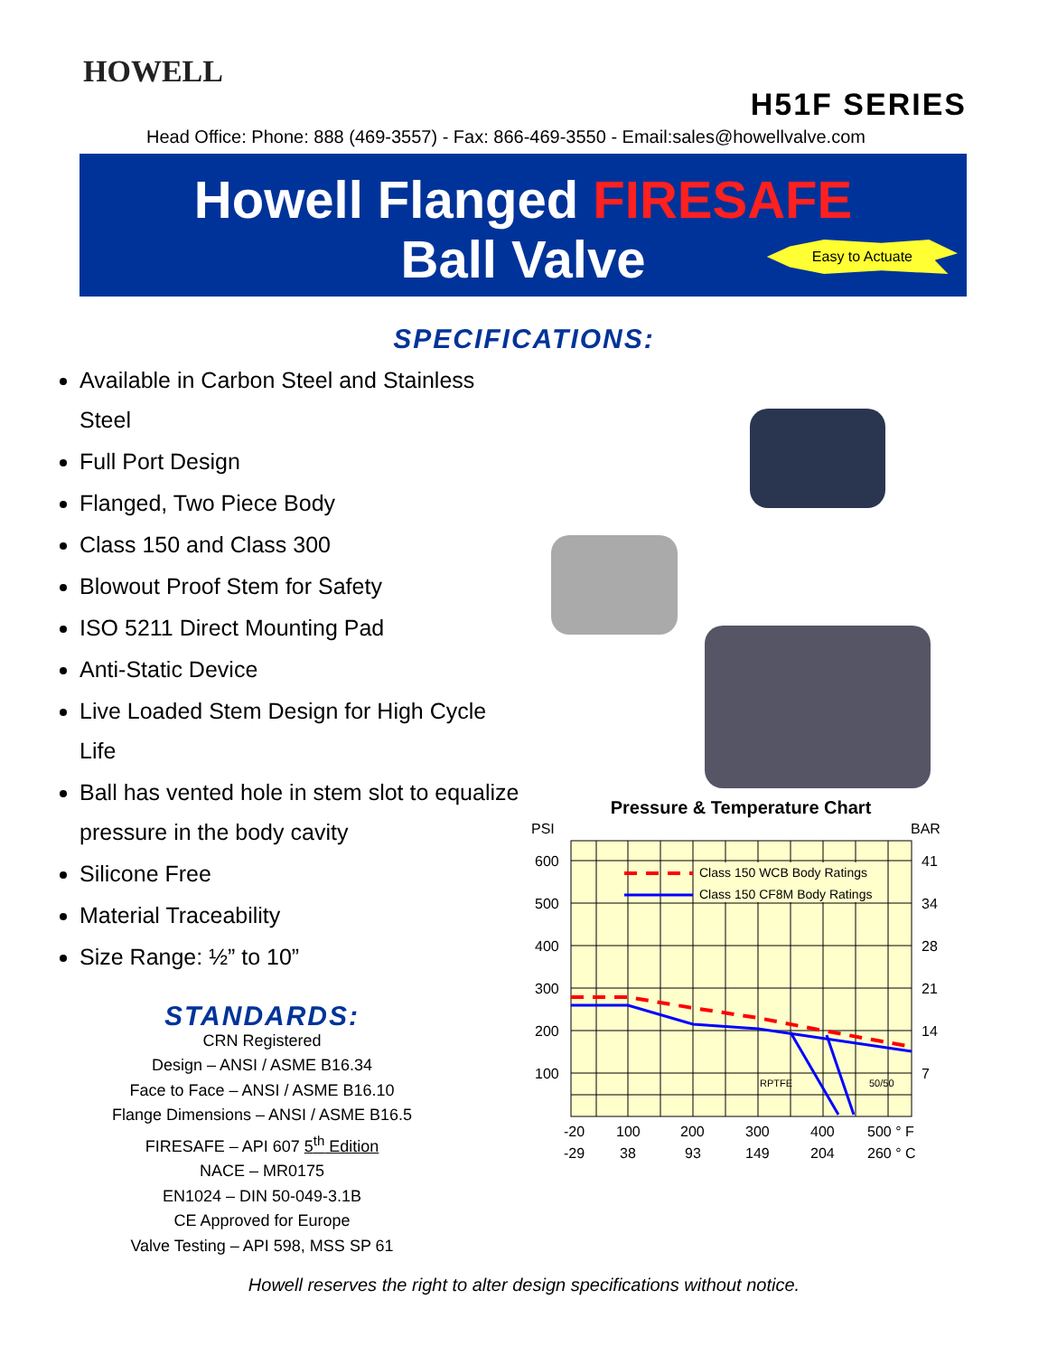HOWELL
H51F SERIES
Head Office: Phone: 888 (469-3557) - Fax: 866-469-3550 - Email:sales@howellvalve.com
Howell Flanged FIRESAFE
Ball Valve
Easy to Actuate
SPECIFICATIONS:
Available in Carbon Steel and Stainless Steel
Full Port Design
Flanged, Two Piece Body
Class 150 and Class 300
Blowout Proof Stem for Safety
ISO 5211 Direct Mounting Pad
Anti-Static Device
Live Loaded Stem Design for High Cycle Life
Ball has vented hole in stem slot to equalize pressure in the body cavity
Silicone Free
Material Traceability
Size Range: ½” to 10”
STANDARDS:
CRN Registered
Design – ANSI / ASME B16.34
Face to Face – ANSI / ASME B16.10
Flange Dimensions – ANSI / ASME B16.5
FIRESAFE – API 607 5<sup>th</sup> Edition
NACE – MR0175
EN1024 – DIN 50-049-3.1B
CE Approved for Europe
Valve Testing – API 598, MSS SP 61
Pressure & Temperature Chart
PSI
BAR
Class 150 WCB Body Ratings
Class 150 CF8M Body Ratings
RPTFE
50/50
600
500
400
300
200
100
41
34
28
21
14
7
-20
100
200
300
400
500 ° F
-29
38
93
149
204
260 ° C
Howell reserves the right to alter design specifications without notice.